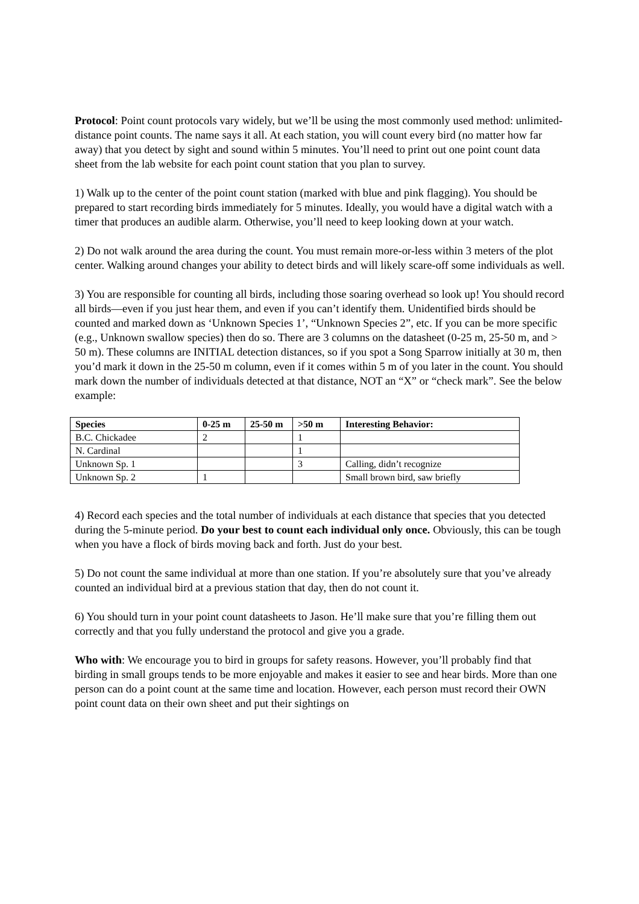Protocol: Point count protocols vary widely, but we’ll be using the most commonly used method: unlimited-distance point counts. The name says it all. At each station, you will count every bird (no matter how far away) that you detect by sight and sound within 5 minutes. You’ll need to print out one point count data sheet from the lab website for each point count station that you plan to survey.
1) Walk up to the center of the point count station (marked with blue and pink flagging). You should be prepared to start recording birds immediately for 5 minutes. Ideally, you would have a digital watch with a timer that produces an audible alarm. Otherwise, you’ll need to keep looking down at your watch.
2) Do not walk around the area during the count. You must remain more-or-less within 3 meters of the plot center. Walking around changes your ability to detect birds and will likely scare-off some individuals as well.
3) You are responsible for counting all birds, including those soaring overhead so look up! You should record all birds—even if you just hear them, and even if you can’t identify them. Unidentified birds should be counted and marked down as ‘Unknown Species 1’, “Unknown Species 2”, etc. If you can be more specific (e.g., Unknown swallow species) then do so. There are 3 columns on the datasheet (0-25 m, 25-50 m, and > 50 m). These columns are INITIAL detection distances, so if you spot a Song Sparrow initially at 30 m, then you’d mark it down in the 25-50 m column, even if it comes within 5 m of you later in the count. You should mark down the number of individuals detected at that distance, NOT an “X” or “check mark”. See the below example:
| Species | 0-25 m | 25-50 m | >50 m | Interesting Behavior: |
| --- | --- | --- | --- | --- |
| B.C. Chickadee | 2 | | 1 | |
| N. Cardinal | | | 1 | |
| Unknown Sp. 1 | | | 3 | Calling, didn’t recognize |
| Unknown Sp. 2 | 1 | | | Small brown bird, saw briefly |
4) Record each species and the total number of individuals at each distance that species that you detected during the 5-minute period. Do your best to count each individual only once. Obviously, this can be tough when you have a flock of birds moving back and forth. Just do your best.
5) Do not count the same individual at more than one station. If you’re absolutely sure that you’ve already counted an individual bird at a previous station that day, then do not count it.
6) You should turn in your point count datasheets to Jason. He’ll make sure that you’re filling them out correctly and that you fully understand the protocol and give you a grade.
Who with: We encourage you to bird in groups for safety reasons. However, you’ll probably find that birding in small groups tends to be more enjoyable and makes it easier to see and hear birds. More than one person can do a point count at the same time and location. However, each person must record their OWN point count data on their own sheet and put their sightings on